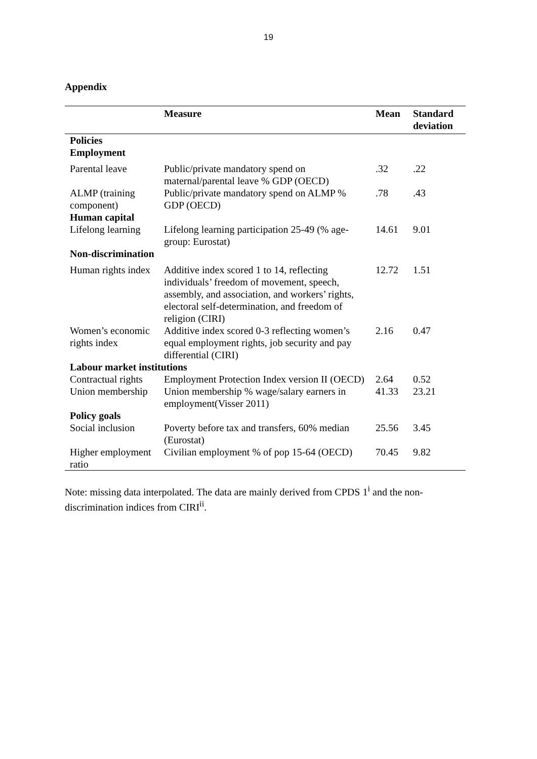19
Appendix
| | Measure | Mean | Standard deviation |
| --- | --- | --- | --- |
| Policies Employment | | | |
| Parental leave | Public/private mandatory spend on maternal/parental leave % GDP (OECD) | .32 | .22 |
| ALMP (training component) | Public/private mandatory spend on ALMP % GDP (OECD) | .78 | .43 |
| Human capital | | | |
| Lifelong learning | Lifelong learning participation 25-49 (% age-group: Eurostat) | 14.61 | 9.01 |
| Non-discrimination | | | |
| Human rights index | Additive index scored 1 to 14, reflecting individuals’ freedom of movement, speech, assembly, and association, and workers’ rights, electoral self-determination, and freedom of religion (CIRI) | 12.72 | 1.51 |
| Women’s economic rights index | Additive index scored 0-3 reflecting women’s equal employment rights, job security and pay differential (CIRI) | 2.16 | 0.47 |
| Labour market institutions | | | |
| Contractual rights | Employment Protection Index version II (OECD) | 2.64 | 0.52 |
| Union membership | Union membership % wage/salary earners in employment(Visser 2011) | 41.33 | 23.21 |
| Policy goals | | | |
| Social inclusion | Poverty before tax and transfers, 60% median (Eurostat) | 25.56 | 3.45 |
| Higher employment ratio | Civilian employment % of pop 15-64 (OECD) | 70.45 | 9.82 |
Note: missing data interpolated. The data are mainly derived from CPDS 1<sup>i</sup> and the non-discrimination indices from CIRI<sup>ii</sup>.